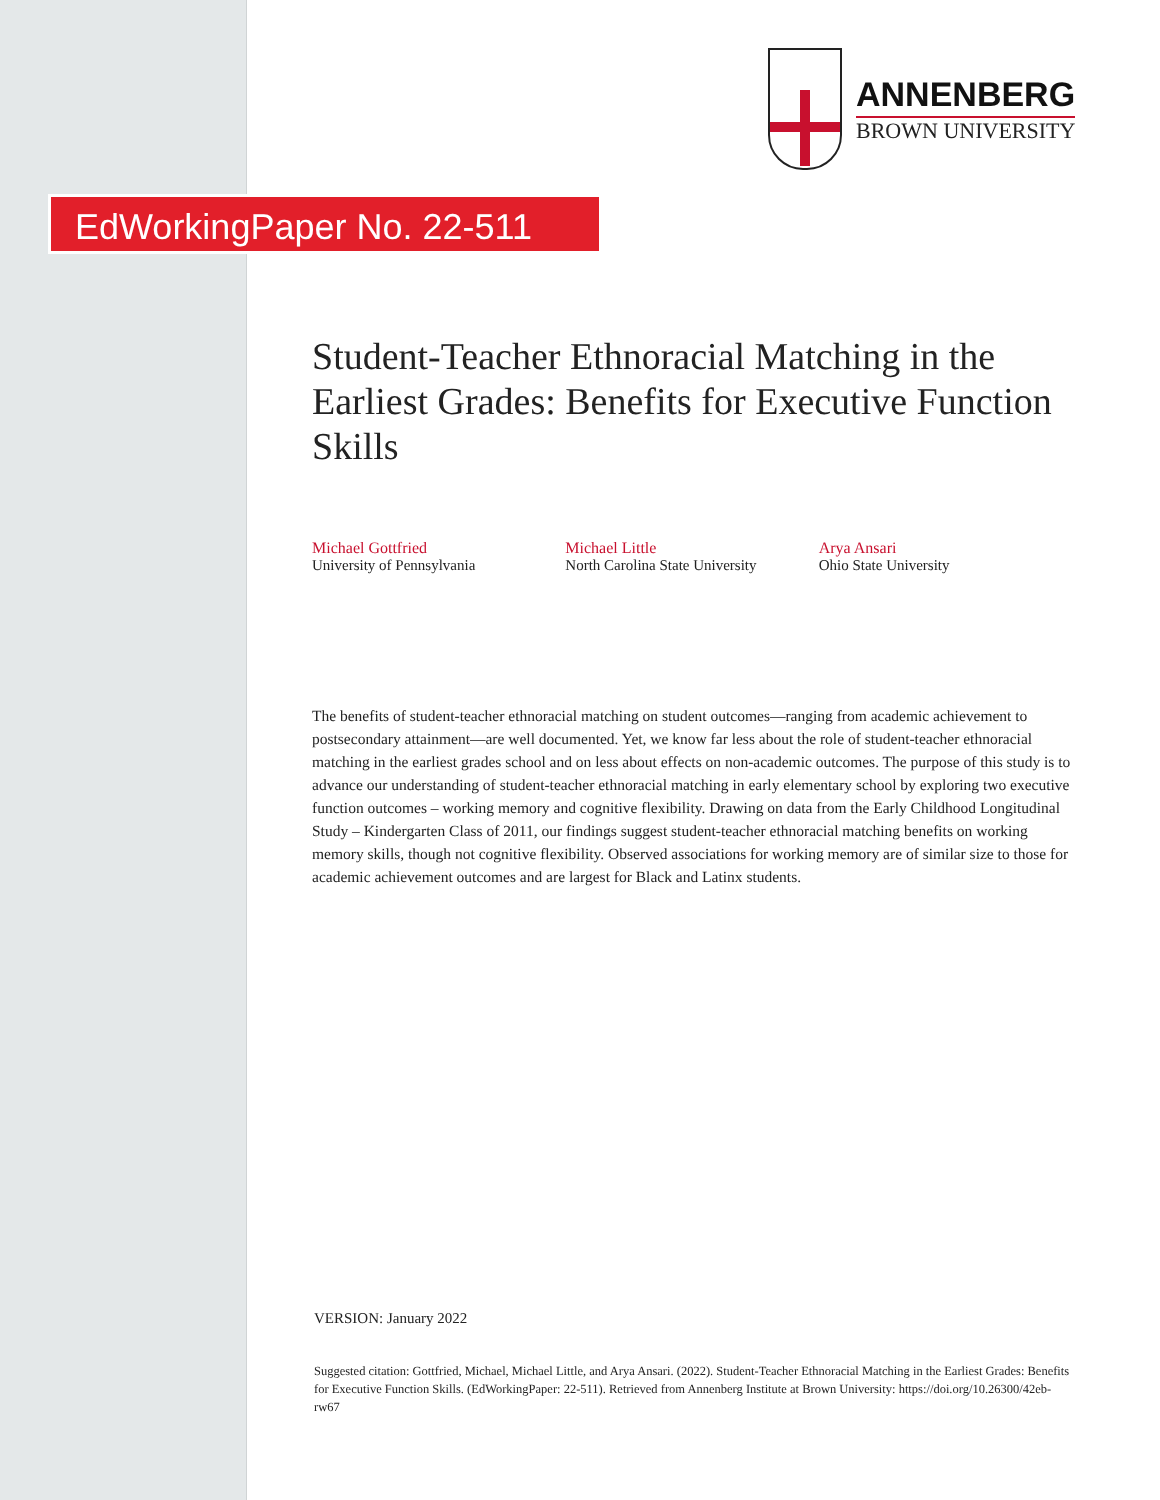ANNENBERG
BROWN UNIVERSITY
EdWorkingPaper No. 22-511
Student-Teacher Ethnoracial Matching in the Earliest Grades: Benefits for Executive Function Skills
Michael Gottfried
University of Pennsylvania
Michael Little
North Carolina State University
Arya Ansari
Ohio State University
The benefits of student-teacher ethnoracial matching on student outcomes—ranging from academic achievement to postsecondary attainment—are well documented. Yet, we know far less about the role of student-teacher ethnoracial matching in the earliest grades school and on less about effects on non-academic outcomes. The purpose of this study is to advance our understanding of student-teacher ethnoracial matching in early elementary school by exploring two executive function outcomes – working memory and cognitive flexibility. Drawing on data from the Early Childhood Longitudinal Study – Kindergarten Class of 2011, our findings suggest student-teacher ethnoracial matching benefits on working memory skills, though not cognitive flexibility. Observed associations for working memory are of similar size to those for academic achievement outcomes and are largest for Black and Latinx students.
VERSION: January 2022
Suggested citation: Gottfried, Michael, Michael Little, and Arya Ansari. (2022). Student-Teacher Ethnoracial Matching in the Earliest Grades: Benefits for Executive Function Skills. (EdWorkingPaper: 22-511). Retrieved from Annenberg Institute at Brown University: https://doi.org/10.26300/42eb-rw67